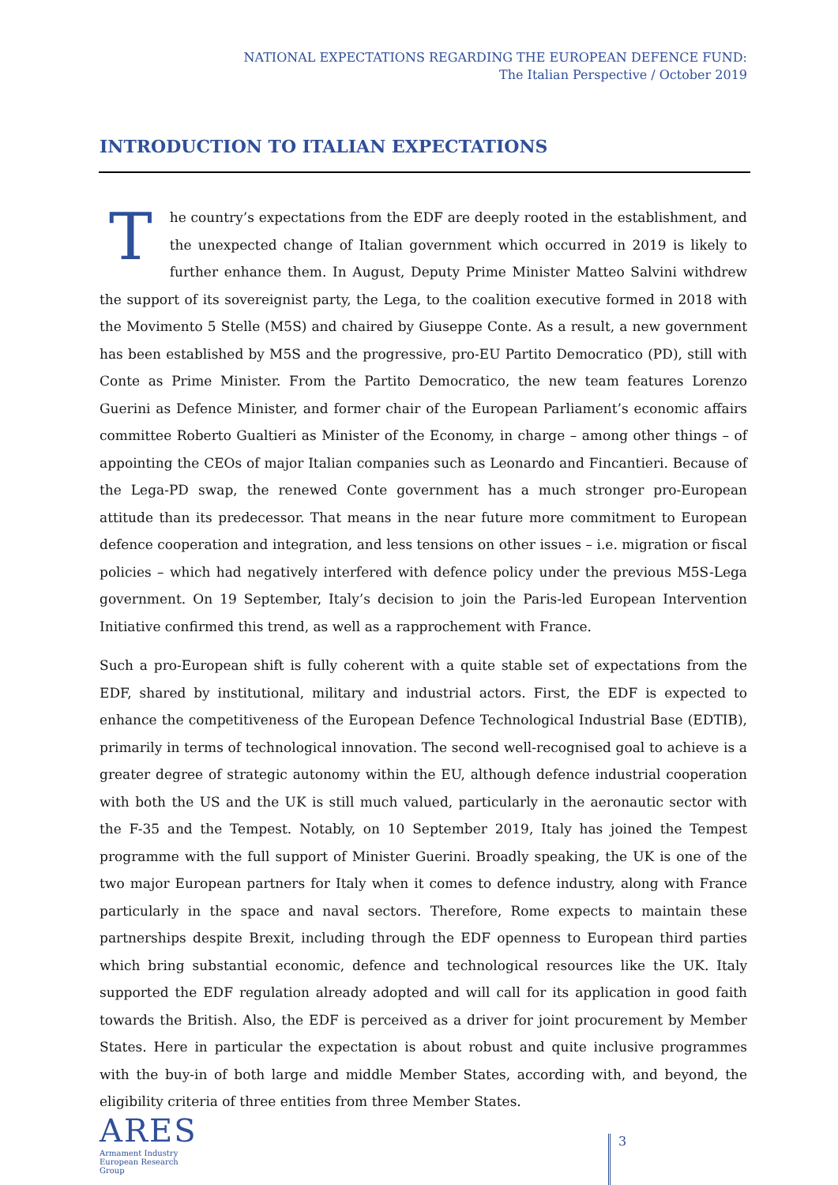NATIONAL EXPECTATIONS REGARDING THE EUROPEAN DEFENCE FUND:
The Italian Perspective / October 2019
INTRODUCTION TO ITALIAN EXPECTATIONS
The country’s expectations from the EDF are deeply rooted in the establishment, and the unexpected change of Italian government which occurred in 2019 is likely to further enhance them. In August, Deputy Prime Minister Matteo Salvini withdrew the support of its sovereignist party, the Lega, to the coalition executive formed in 2018 with the Movimento 5 Stelle (M5S) and chaired by Giuseppe Conte. As a result, a new government has been established by M5S and the progressive, pro-EU Partito Democratico (PD), still with Conte as Prime Minister. From the Partito Democratico, the new team features Lorenzo Guerini as Defence Minister, and former chair of the European Parliament’s economic affairs committee Roberto Gualtieri as Minister of the Economy, in charge – among other things – of appointing the CEOs of major Italian companies such as Leonardo and Fincantieri. Because of the Lega-PD swap, the renewed Conte government has a much stronger pro-European attitude than its predecessor. That means in the near future more commitment to European defence cooperation and integration, and less tensions on other issues – i.e. migration or fiscal policies – which had negatively interfered with defence policy under the previous M5S-Lega government. On 19 September, Italy’s decision to join the Paris-led European Intervention Initiative confirmed this trend, as well as a rapprochement with France.
Such a pro-European shift is fully coherent with a quite stable set of expectations from the EDF, shared by institutional, military and industrial actors. First, the EDF is expected to enhance the competitiveness of the European Defence Technological Industrial Base (EDTIB), primarily in terms of technological innovation. The second well-recognised goal to achieve is a greater degree of strategic autonomy within the EU, although defence industrial cooperation with both the US and the UK is still much valued, particularly in the aeronautic sector with the F-35 and the Tempest. Notably, on 10 September 2019, Italy has joined the Tempest programme with the full support of Minister Guerini. Broadly speaking, the UK is one of the two major European partners for Italy when it comes to defence industry, along with France particularly in the space and naval sectors. Therefore, Rome expects to maintain these partnerships despite Brexit, including through the EDF openness to European third parties which bring substantial economic, defence and technological resources like the UK. Italy supported the EDF regulation already adopted and will call for its application in good faith towards the British. Also, the EDF is perceived as a driver for joint procurement by Member States. Here in particular the expectation is about robust and quite inclusive programmes with the buy-in of both large and middle Member States, according with, and beyond, the eligibility criteria of three entities from three Member States.
ARES
Armament Industry
European Research
Group
3